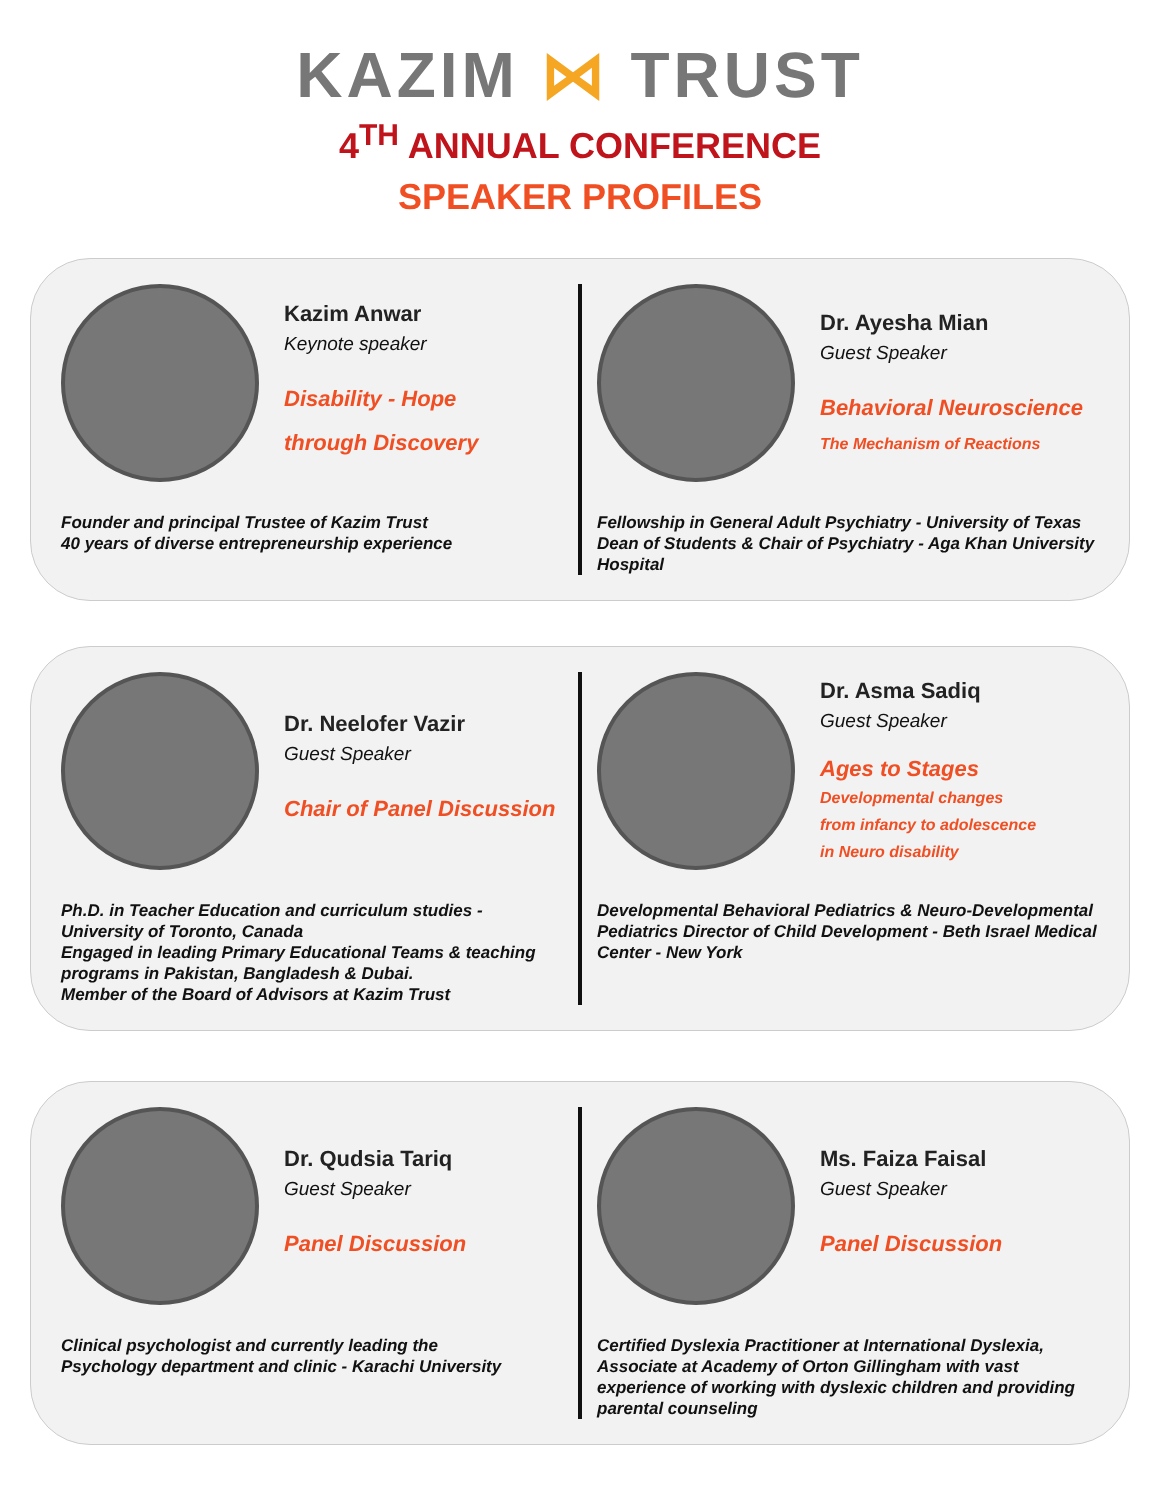KAZIM ⋈ TRUST
4<sup>TH</sup> ANNUAL CONFERENCE
SPEAKER PROFILES
Kazim Anwar
Keynote speaker
Disability - Hope
through Discovery
Founder and principal Trustee of Kazim Trust
40 years of diverse entrepreneurship experience
Dr. Ayesha Mian
Guest Speaker
Behavioral Neuroscience
The Mechanism of Reactions
Fellowship in General Adult Psychiatry - University of Texas
Dean of Students & Chair of Psychiatry - Aga Khan University Hospital
Dr. Neelofer Vazir
Guest Speaker
Chair of Panel Discussion
Ph.D. in Teacher Education and curriculum studies - University of Toronto, Canada
Engaged in leading Primary Educational Teams & teaching programs in Pakistan, Bangladesh & Dubai.
Member of the Board of Advisors at Kazim Trust
Dr. Asma Sadiq
Guest Speaker
Ages to Stages
Developmental changes
from infancy to adolescence
in Neuro disability
Developmental Behavioral Pediatrics & Neuro-Developmental Pediatrics Director of Child Development - Beth Israel Medical Center - New York
Dr. Qudsia Tariq
Guest Speaker
Panel Discussion
Clinical psychologist and currently leading the
Psychology department and clinic - Karachi University
Ms. Faiza Faisal
Guest Speaker
Panel Discussion
Certified Dyslexia Practitioner at International Dyslexia, Associate at Academy of Orton Gillingham with vast experience of working with dyslexic children and providing parental counseling